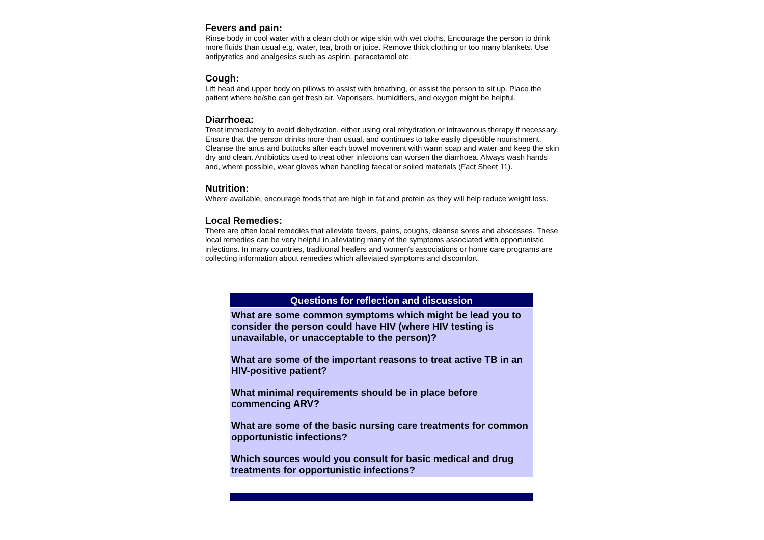Fevers and pain:
Rinse body in cool water with a clean cloth or wipe skin with wet cloths. Encourage the person to drink more fluids than usual e.g. water, tea, broth or juice. Remove thick clothing or too many blankets. Use antipyretics and analgesics such as aspirin, paracetamol etc.
Cough:
Lift head and upper body on pillows to assist with breathing, or assist the person to sit up. Place the patient where he/she can get fresh air. Vaporisers, humidifiers, and oxygen might be helpful.
Diarrhoea:
Treat immediately to avoid dehydration, either using oral rehydration or intravenous therapy if necessary. Ensure that the person drinks more than usual, and continues to take easily digestible nourishment. Cleanse the anus and buttocks after each bowel movement with warm soap and water and keep the skin dry and clean. Antibiotics used to treat other infections can worsen the diarrhoea. Always wash hands and, where possible, wear gloves when handling faecal or soiled materials (Fact Sheet 11).
Nutrition:
Where available, encourage foods that are high in fat and protein as they will help reduce weight loss.
Local Remedies:
There are often local remedies that alleviate fevers, pains, coughs, cleanse sores and abscesses. These local remedies can be very helpful in alleviating many of the symptoms associated with opportunistic infections. In many countries, traditional healers and women's associations or home care programs are collecting information about remedies which alleviated symptoms and discomfort.
Questions for reflection and discussion
What are some common symptoms which might be lead you to consider the person could have HIV (where HIV testing is unavailable, or unacceptable to the person)?
What are some of the important reasons to treat active TB in an HIV-positive patient?
What minimal requirements should be in place before commencing ARV?
What are some of the basic nursing care treatments for common opportunistic infections?
Which sources would you consult for basic medical and drug treatments for opportunistic infections?